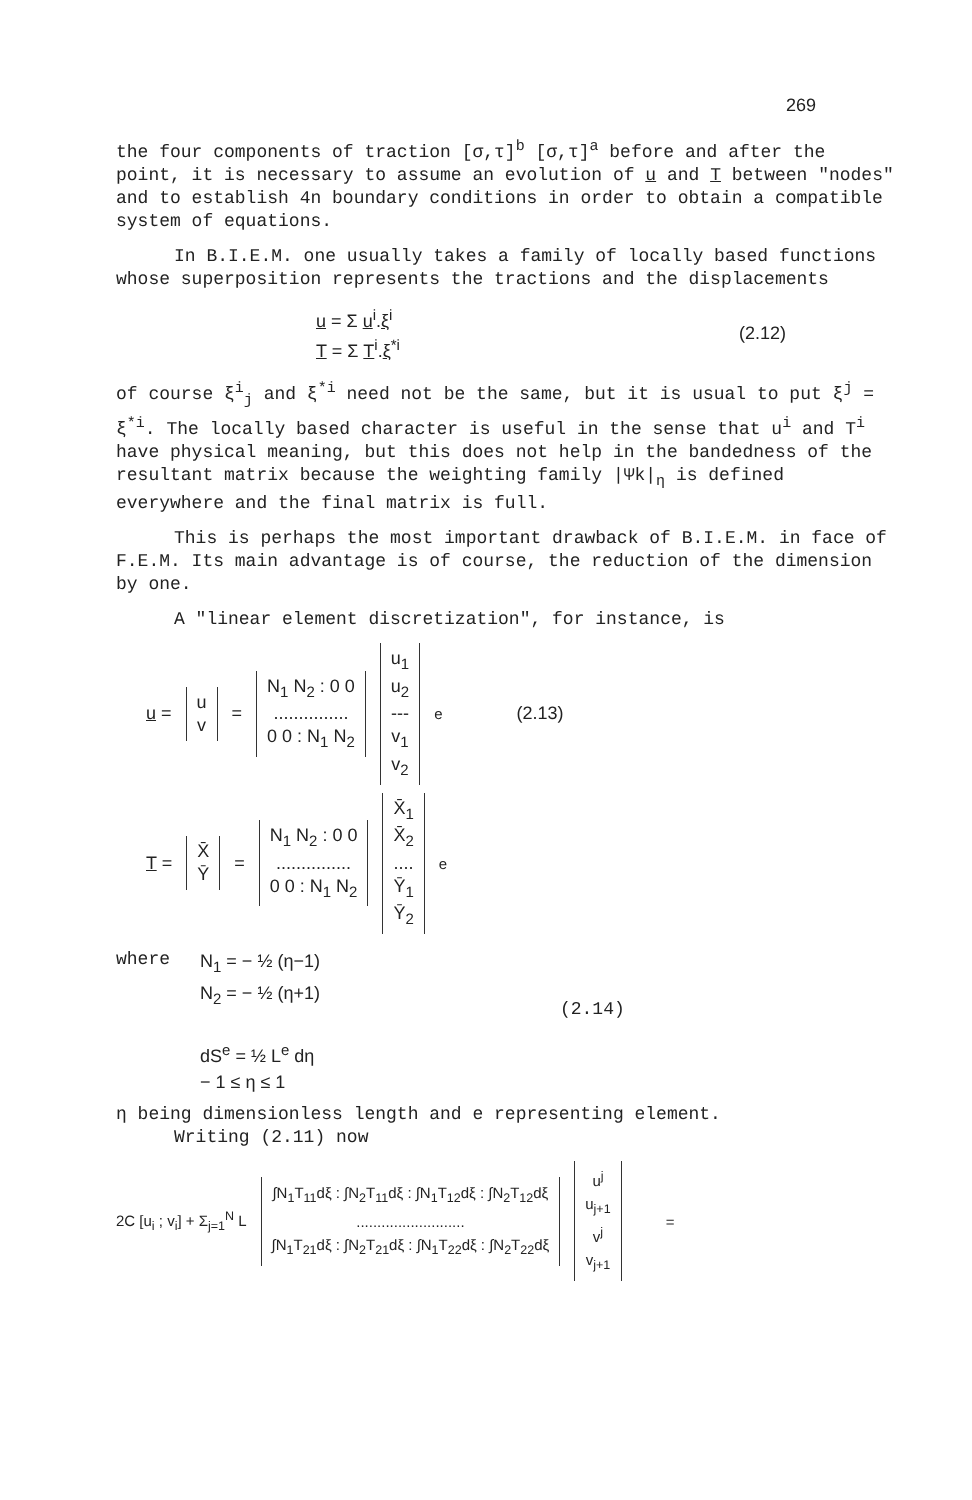269
the four components of traction [σ,τ]<sup>b</sup> [σ,τ]<sup>a</sup> before and after the point, it is necessary to assume an evolution of u and T between "nodes" and to establish 4n boundary conditions in order to obtain a compatible system of equations.
In B.I.E.M. one usually takes a family of locally based functions whose superposition represents the tractions and the displacements
u = Σ u<sup>i</sup>.ξ<sup>i</sup>
T = Σ T<sup>i</sup>.ξ<sup>*i</sup>
(2.12)
of course ξ<sup>i</sup><sub>j</sub> and ξ<sup>*i</sup> need not be the same, but it is usual to put ξ<sup>j</sup> = ξ<sup>*i</sup>. The locally based character is useful in the sense that u<sup>i</sup> and T<sup>i</sup> have physical meaning, but this does not help in the bandedness of the resultant matrix because the weighting family |Ψk|<sub>η</sub> is defined everywhere and the final matrix is full.
This is perhaps the most important drawback of B.I.E.M. in face of F.E.M. Its main advantage is of course, the reduction of the dimension by one.
A "linear element discretization", for instance, is
u = u
v = N<sub>1</sub> N<sub>2</sub> : 0 0
...............
0 0 : N<sub>1</sub> N<sub>2</sub> u<sub>1</sub>
u<sub>2</sub>
---
v<sub>1</sub>
v<sub>2</sub><sup>e</sup> (2.13)
T = X̄
Ȳ = N<sub>1</sub> N<sub>2</sub> : 0 0
...............
0 0 : N<sub>1</sub> N<sub>2</sub> X̄<sub>1</sub>
X̄<sub>2</sub>
....
Ȳ<sub>1</sub>
Ȳ<sub>2</sub><sup>e</sup>
where
N<sub>1</sub> = − ½ (η−1)
N<sub>2</sub> = − ½ (η+1)
dS<sup>e</sup> = ½ L<sup>e</sup> dη
− 1 ≤ η ≤ 1
(2.14)
η being dimensionless length and e representing element.
Writing (2.11) now
2C [u<sub>i</sub> ; v<sub>i</sub>] + Σ<sub>j=1</sub><sup>N</sup> L ∫N<sub>1</sub>T<sub>11</sub>dξ : ∫N<sub>2</sub>T<sub>11</sub>dξ : ∫N<sub>1</sub>T<sub>12</sub>dξ : ∫N<sub>2</sub>T<sub>12</sub>dξ
..........................
∫N<sub>1</sub>T<sub>21</sub>dξ : ∫N<sub>2</sub>T<sub>21</sub>dξ : ∫N<sub>1</sub>T<sub>22</sub>dξ : ∫N<sub>2</sub>T<sub>22</sub>dξ u<sup>j</sup>
u<sub>j+1</sub>
v<sup>j</sup>
v<sub>j+1</sub> =